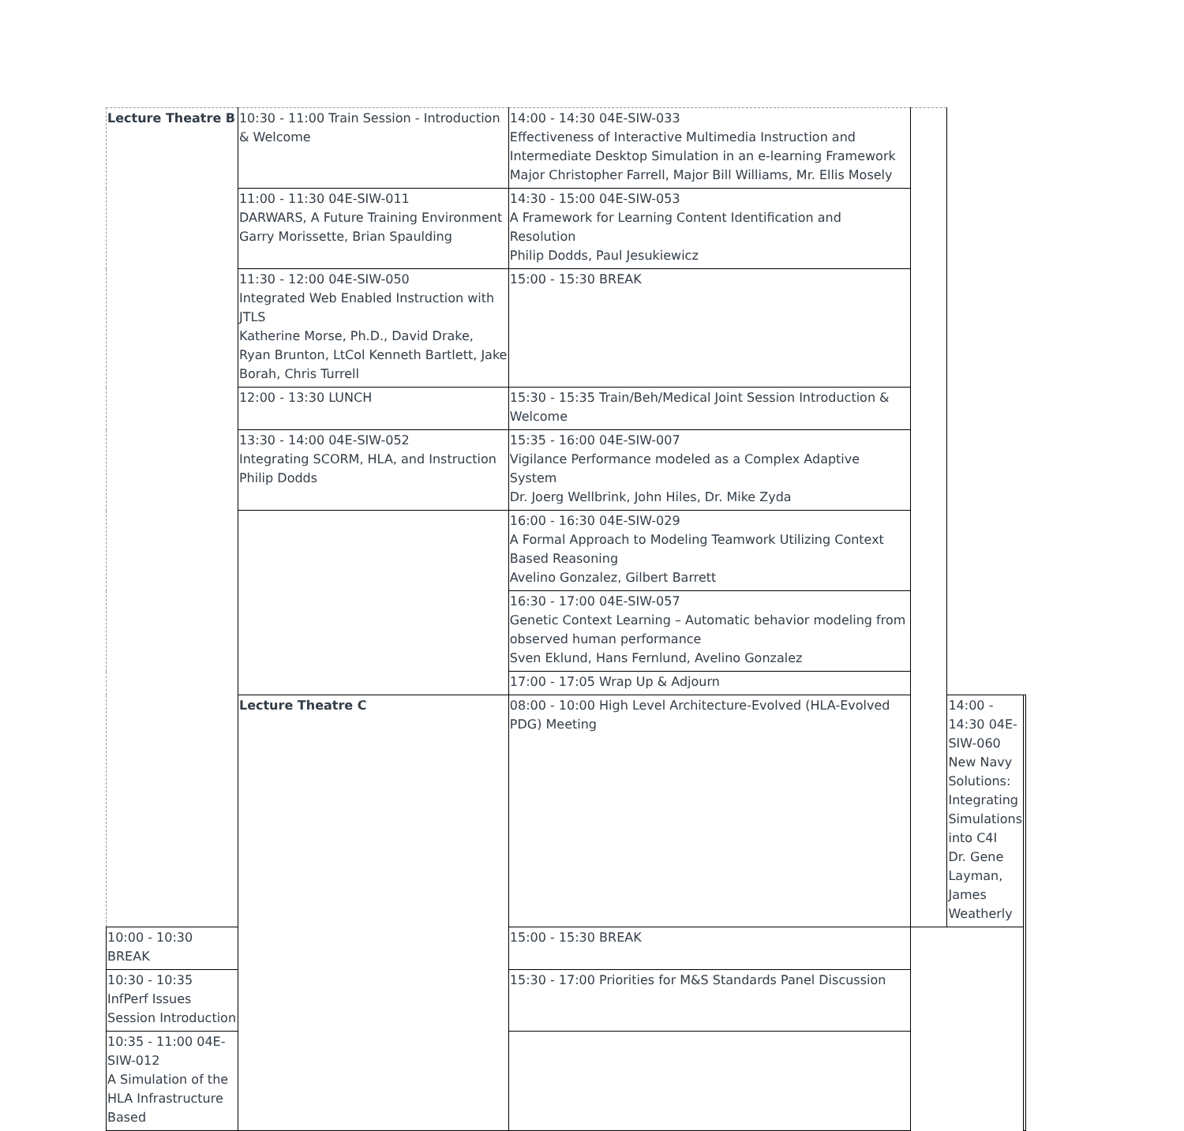| Lecture Theatre B | 10:30 - 11:00 Train Session - Introduction & Welcome | 14:00 - 14:30 04E-SIW-033 Effectiveness of Interactive Multimedia Instruction and Intermediate Desktop Simulation in an e-learning Framework Major Christopher Farrell, Major Bill Williams, Mr. Ellis Mosely | | | |
| | 11:00 - 11:30 04E-SIW-011 DARWARS, A Future Training Environment Garry Morissette, Brian Spaulding | 14:30 - 15:00 04E-SIW-053 A Framework for Learning Content Identification and Resolution Philip Dodds, Paul Jesukiewicz | | | |
| | 11:30 - 12:00 04E-SIW-050 Integrated Web Enabled Instruction with JTLS Katherine Morse, Ph.D., David Drake, Ryan Brunton, LtCol Kenneth Bartlett, Jake Borah, Chris Turrell | 15:00 - 15:30 BREAK | | | |
| | 12:00 - 13:30 LUNCH | 15:30 - 15:35 Train/Beh/Medical Joint Session Introduction & Welcome | | | |
| | 13:30 - 14:00 04E-SIW-052 Integrating SCORM, HLA, and Instruction Philip Dodds | 15:35 - 16:00 04E-SIW-007 Vigilance Performance modeled as a Complex Adaptive System Dr. Joerg Wellbrink, John Hiles, Dr. Mike Zyda | | | |
| | | 16:00 - 16:30 04E-SIW-029 A Formal Approach to Modeling Teamwork Utilizing Context Based Reasoning Avelino Gonzalez, Gilbert Barrett | | | |
| | | 16:30 - 17:00 04E-SIW-057 Genetic Context Learning – Automatic behavior modeling from observed human performance Sven Eklund, Hans Fernlund, Avelino Gonzalez | | | |
| | | 17:00 - 17:05 Wrap Up & Adjourn | | | |
| | Lecture Theatre C | 08:00 - 10:00 High Level Architecture-Evolved (HLA-Evolved PDG) Meeting | | 14:00 - 14:30 04E-SIW-060 New Navy Solutions: Integrating Simulations into C4I Dr. Gene Layman, James Weatherly | |
| 10:00 - 10:30 BREAK | | 15:00 - 15:30 BREAK | | | |
| 10:30 - 10:35 InfPerf Issues Session Introduction | | 15:30 - 17:00 Priorities for M&S Standards Panel Discussion | | | |
| 10:35 - 11:00 04E-SIW-012 A Simulation of the HLA Infrastructure Based | | | | | |